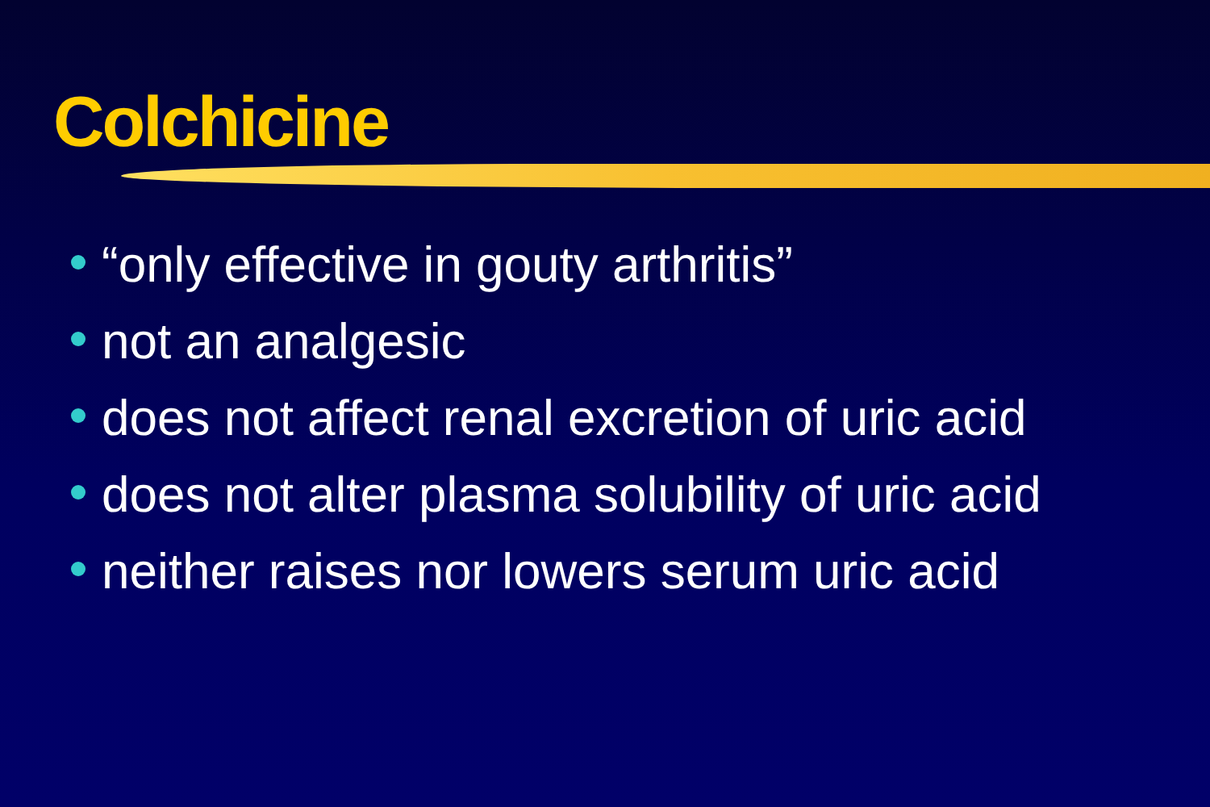Colchicine
“only effective in gouty arthritis”
not an analgesic
does not affect renal excretion of uric acid
does not alter plasma solubility of uric acid
neither raises nor lowers serum uric acid